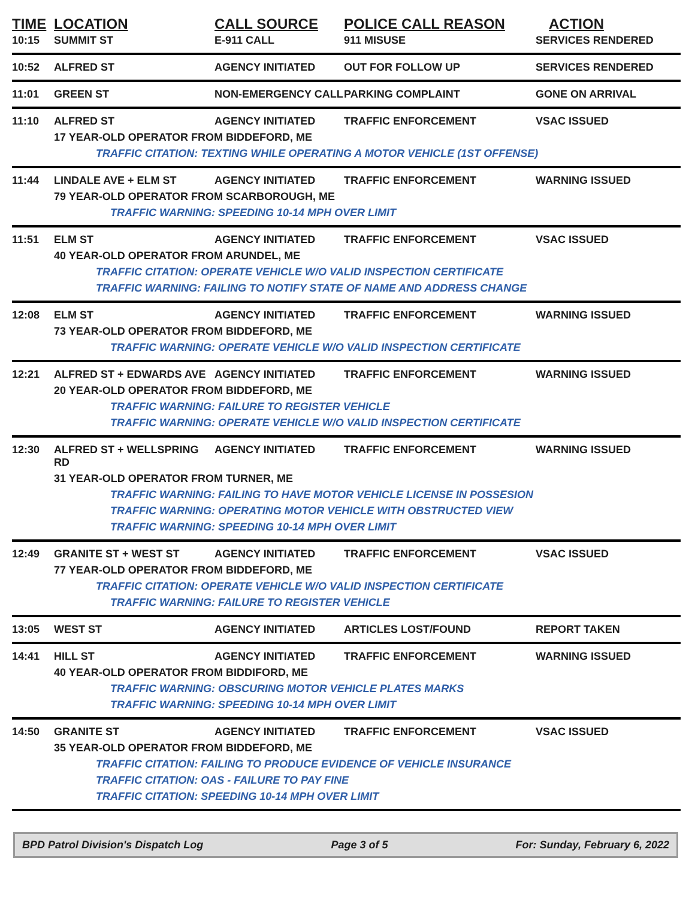| TIME | LOCATION | CALL SOURCE | POLICE CALL REASON | ACTION |
| --- | --- | --- | --- | --- |
| 10:15 | SUMMIT ST | E-911 CALL | 911 MISUSE | SERVICES RENDERED |
| 10:52 | ALFRED ST | AGENCY INITIATED | OUT FOR FOLLOW UP | SERVICES RENDERED |
| 11:01 | GREEN ST | NON-EMERGENCY CALL | PARKING COMPLAINT | GONE ON ARRIVAL |
| 11:10 | ALFRED ST | AGENCY INITIATED | TRAFFIC ENFORCEMENT | VSAC ISSUED |
| | 17 YEAR-OLD OPERATOR FROM BIDDEFORD, ME | | | |
| | TRAFFIC CITATION: TEXTING WHILE OPERATING A MOTOR VEHICLE (1ST OFFENSE) | | | |
| 11:44 | LINDALE AVE + ELM ST | AGENCY INITIATED | TRAFFIC ENFORCEMENT | WARNING ISSUED |
| | 79 YEAR-OLD OPERATOR FROM SCARBOROUGH, ME | | | |
| | TRAFFIC WARNING: SPEEDING 10-14 MPH OVER LIMIT | | | |
| 11:51 | ELM ST | AGENCY INITIATED | TRAFFIC ENFORCEMENT | VSAC ISSUED |
| | 40 YEAR-OLD OPERATOR FROM ARUNDEL, ME | | | |
| | TRAFFIC CITATION: OPERATE VEHICLE W/O VALID INSPECTION CERTIFICATE | | | |
| | TRAFFIC WARNING: FAILING TO NOTIFY STATE OF NAME AND ADDRESS CHANGE | | | |
| 12:08 | ELM ST | AGENCY INITIATED | TRAFFIC ENFORCEMENT | WARNING ISSUED |
| | 73 YEAR-OLD OPERATOR FROM BIDDEFORD, ME | | | |
| | TRAFFIC WARNING: OPERATE VEHICLE W/O VALID INSPECTION CERTIFICATE | | | |
| 12:21 | ALFRED ST + EDWARDS AVE | AGENCY INITIATED | TRAFFIC ENFORCEMENT | WARNING ISSUED |
| | 20 YEAR-OLD OPERATOR FROM BIDDEFORD, ME | | | |
| | TRAFFIC WARNING: FAILURE TO REGISTER VEHICLE | | | |
| | TRAFFIC WARNING: OPERATE VEHICLE W/O VALID INSPECTION CERTIFICATE | | | |
| 12:30 | ALFRED ST + WELLSPRING RD | AGENCY INITIATED | TRAFFIC ENFORCEMENT | WARNING ISSUED |
| | 31 YEAR-OLD OPERATOR FROM TURNER, ME | | | |
| | TRAFFIC WARNING: FAILING TO HAVE MOTOR VEHICLE LICENSE IN POSSESION | | | |
| | TRAFFIC WARNING: OPERATING MOTOR VEHICLE WITH OBSTRUCTED VIEW | | | |
| | TRAFFIC WARNING: SPEEDING 10-14 MPH OVER LIMIT | | | |
| 12:49 | GRANITE ST + WEST ST | AGENCY INITIATED | TRAFFIC ENFORCEMENT | VSAC ISSUED |
| | 77 YEAR-OLD OPERATOR FROM BIDDEFORD, ME | | | |
| | TRAFFIC CITATION: OPERATE VEHICLE W/O VALID INSPECTION CERTIFICATE | | | |
| | TRAFFIC WARNING: FAILURE TO REGISTER VEHICLE | | | |
| 13:05 | WEST ST | AGENCY INITIATED | ARTICLES LOST/FOUND | REPORT TAKEN |
| 14:41 | HILL ST | AGENCY INITIATED | TRAFFIC ENFORCEMENT | WARNING ISSUED |
| | 40 YEAR-OLD OPERATOR FROM BIDDIFORD, ME | | | |
| | TRAFFIC WARNING: OBSCURING MOTOR VEHICLE PLATES MARKS | | | |
| | TRAFFIC WARNING: SPEEDING 10-14 MPH OVER LIMIT | | | |
| 14:50 | GRANITE ST | AGENCY INITIATED | TRAFFIC ENFORCEMENT | VSAC ISSUED |
| | 35 YEAR-OLD OPERATOR FROM BIDDEFORD, ME | | | |
| | TRAFFIC CITATION: FAILING TO PRODUCE EVIDENCE OF VEHICLE INSURANCE | | | |
| | TRAFFIC CITATION: OAS - FAILURE TO PAY FINE | | | |
| | TRAFFIC CITATION: SPEEDING 10-14 MPH OVER LIMIT | | | |
BPD Patrol Division's Dispatch Log Page 3 of 5 For: Sunday, February 6, 2022